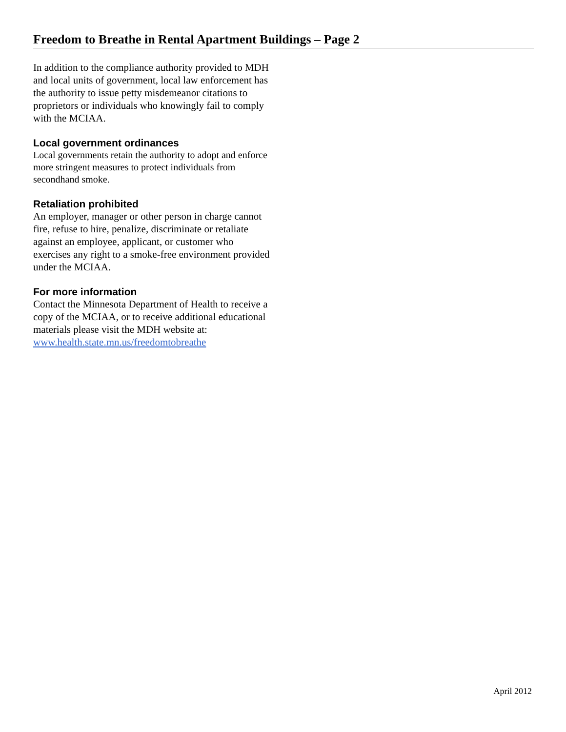Freedom to Breathe in Rental Apartment Buildings – Page 2
In addition to the compliance authority provided to MDH and local units of government, local law enforcement has the authority to issue petty misdemeanor citations to proprietors or individuals who knowingly fail to comply with the MCIAA.
Local government ordinances
Local governments retain the authority to adopt and enforce more stringent measures to protect individuals from secondhand smoke.
Retaliation prohibited
An employer, manager or other person in charge cannot fire, refuse to hire, penalize, discriminate or retaliate against an employee, applicant, or customer who exercises any right to a smoke-free environment provided under the MCIAA.
For more information
Contact the Minnesota Department of Health to receive a copy of the MCIAA, or to receive additional educational materials please visit the MDH website at:
www.health.state.mn.us/freedomtobreathe
April 2012